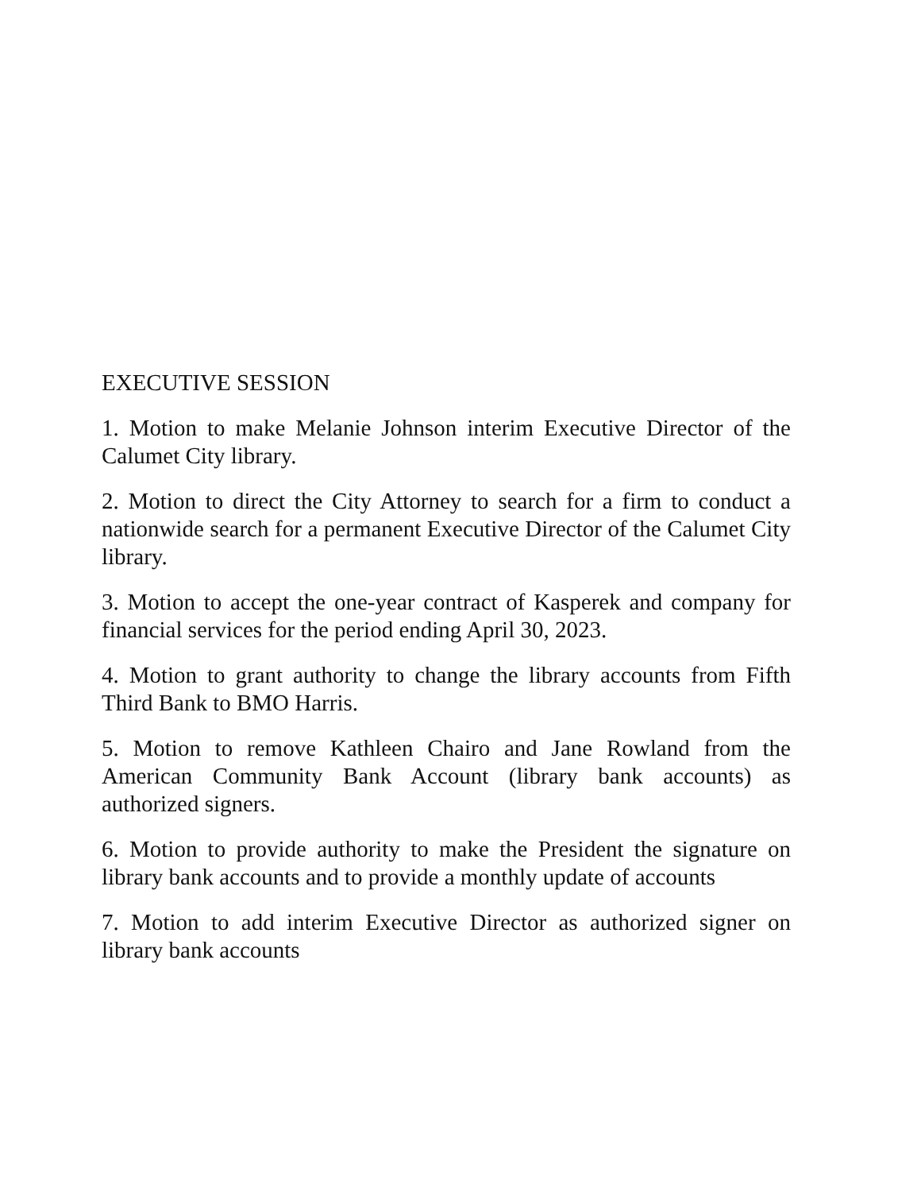EXECUTIVE SESSION
1. Motion to make Melanie Johnson interim Executive Director of the Calumet City library.
2. Motion to direct the City Attorney to search for a firm to conduct a nationwide search for a permanent Executive Director of the Calumet City library.
3. Motion to accept the one-year contract of Kasperek and company for financial services for the period ending April 30, 2023.
4. Motion to grant authority to change the library accounts from Fifth Third Bank to BMO Harris.
5. Motion to remove Kathleen Chairo and Jane Rowland from the American Community Bank Account (library bank accounts) as authorized signers.
6. Motion to provide authority to make the President the signature on library bank accounts and to provide a monthly update of accounts
7. Motion to add interim Executive Director as authorized signer on library bank accounts